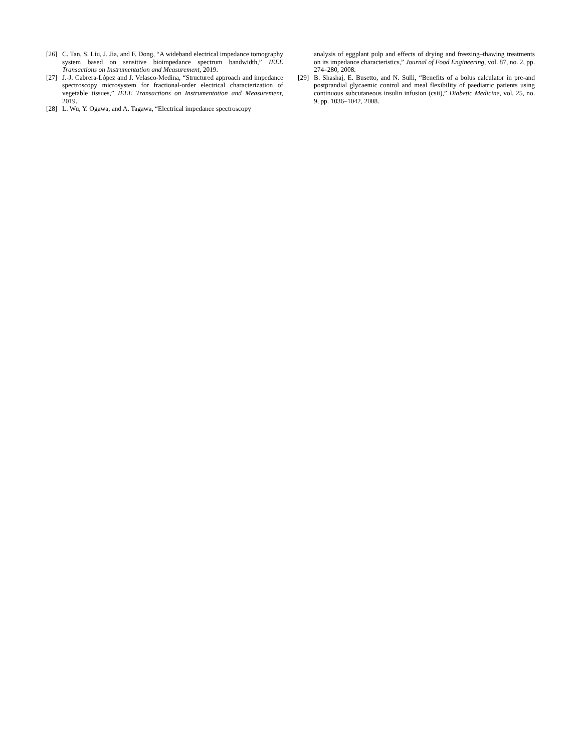[26] C. Tan, S. Liu, J. Jia, and F. Dong, “A wideband electrical impedance tomography system based on sensitive bioimpedance spectrum bandwidth,” IEEE Transactions on Instrumentation and Measurement, 2019.
[27] J.-J. Cabrera-López and J. Velasco-Medina, “Structured approach and impedance spectroscopy microsystem for fractional-order electrical characterization of vegetable tissues,” IEEE Transactions on Instrumentation and Measurement, 2019.
[28] L. Wu, Y. Ogawa, and A. Tagawa, “Electrical impedance spectroscopy
analysis of eggplant pulp and effects of drying and freezing–thawing treatments on its impedance characteristics,” Journal of Food Engineering, vol. 87, no. 2, pp. 274–280, 2008.
[29] B. Shashaj, E. Busetto, and N. Sulli, “Benefits of a bolus calculator in pre-and postprandial glycaemic control and meal flexibility of paediatric patients using continuous subcutaneous insulin infusion (csii),” Diabetic Medicine, vol. 25, no. 9, pp. 1036–1042, 2008.